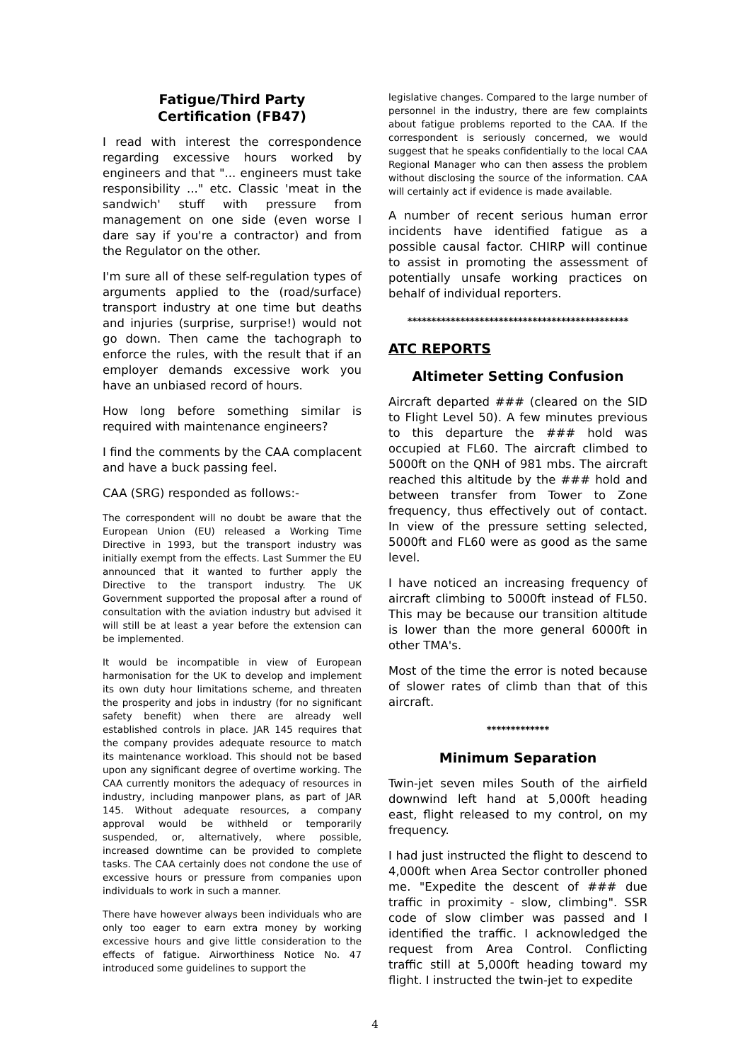Fatigue/Third Party
Certification (FB47)
I read with interest the correspondence regarding excessive hours worked by engineers and that "... engineers must take responsibility ..." etc. Classic 'meat in the sandwich' stuff with pressure from management on one side (even worse I dare say if you're a contractor) and from the Regulator on the other.
I'm sure all of these self-regulation types of arguments applied to the (road/surface) transport industry at one time but deaths and injuries (surprise, surprise!) would not go down. Then came the tachograph to enforce the rules, with the result that if an employer demands excessive work you have an unbiased record of hours.
How long before something similar is required with maintenance engineers?
I find the comments by the CAA complacent and have a buck passing feel.
CAA (SRG) responded as follows:-
The correspondent will no doubt be aware that the European Union (EU) released a Working Time Directive in 1993, but the transport industry was initially exempt from the effects. Last Summer the EU announced that it wanted to further apply the Directive to the transport industry. The UK Government supported the proposal after a round of consultation with the aviation industry but advised it will still be at least a year before the extension can be implemented.
It would be incompatible in view of European harmonisation for the UK to develop and implement its own duty hour limitations scheme, and threaten the prosperity and jobs in industry (for no significant safety benefit) when there are already well established controls in place. JAR 145 requires that the company provides adequate resource to match its maintenance workload. This should not be based upon any significant degree of overtime working. The CAA currently monitors the adequacy of resources in industry, including manpower plans, as part of JAR 145. Without adequate resources, a company approval would be withheld or temporarily suspended, or, alternatively, where possible, increased downtime can be provided to complete tasks. The CAA certainly does not condone the use of excessive hours or pressure from companies upon individuals to work in such a manner.
There have however always been individuals who are only too eager to earn extra money by working excessive hours and give little consideration to the effects of fatigue. Airworthiness Notice No. 47 introduced some guidelines to support the
legislative changes. Compared to the large number of personnel in the industry, there are few complaints about fatigue problems reported to the CAA. If the correspondent is seriously concerned, we would suggest that he speaks confidentially to the local CAA Regional Manager who can then assess the problem without disclosing the source of the information. CAA will certainly act if evidence is made available.
A number of recent serious human error incidents have identified fatigue as a possible causal factor. CHIRP will continue to assist in promoting the assessment of potentially unsafe working practices on behalf of individual reporters.
**********************************************
ATC REPORTS
Altimeter Setting Confusion
Aircraft departed ### (cleared on the SID to Flight Level 50). A few minutes previous to this departure the ### hold was occupied at FL60. The aircraft climbed to 5000ft on the QNH of 981 mbs. The aircraft reached this altitude by the ### hold and between transfer from Tower to Zone frequency, thus effectively out of contact. In view of the pressure setting selected, 5000ft and FL60 were as good as the same level.
I have noticed an increasing frequency of aircraft climbing to 5000ft instead of FL50. This may be because our transition altitude is lower than the more general 6000ft in other TMA's.
Most of the time the error is noted because of slower rates of climb than that of this aircraft.
*************
Minimum Separation
Twin-jet seven miles South of the airfield downwind left hand at 5,000ft heading east, flight released to my control, on my frequency.
I had just instructed the flight to descend to 4,000ft when Area Sector controller phoned me. "Expedite the descent of ### due traffic in proximity - slow, climbing". SSR code of slow climber was passed and I identified the traffic. I acknowledged the request from Area Control. Conflicting traffic still at 5,000ft heading toward my flight. I instructed the twin-jet to expedite
4